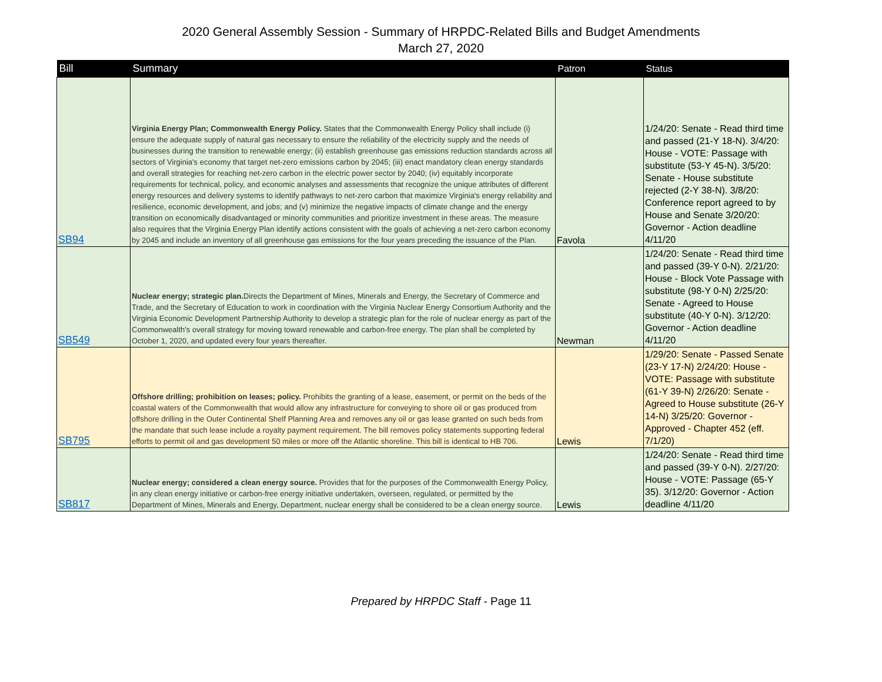2020 General Assembly Session - Summary of HRPDC-Related Bills and Budget Amendments
March 27, 2020
| Bill | Summary | Patron | Status |
| --- | --- | --- | --- |
| SB94 | Virginia Energy Plan; Commonwealth Energy Policy. States that the Commonwealth Energy Policy shall include (i) ensure the adequate supply of natural gas necessary to ensure the reliability of the electricity supply and the needs of businesses during the transition to renewable energy; (ii) establish greenhouse gas emissions reduction standards across all sectors of Virginia's economy that target net-zero emissions carbon by 2045; (iii) enact mandatory clean energy standards and overall strategies for reaching net-zero carbon in the electric power sector by 2040; (iv) equitably incorporate requirements for technical, policy, and economic analyses and assessments that recognize the unique attributes of different energy resources and delivery systems to identify pathways to net-zero carbon that maximize Virginia's energy reliability and resilience, economic development, and jobs; and (v) minimize the negative impacts of climate change and the energy transition on economically disadvantaged or minority communities and prioritize investment in these areas. The measure also requires that the Virginia Energy Plan identify actions consistent with the goals of achieving a net-zero carbon economy by 2045 and include an inventory of all greenhouse gas emissions for the four years preceding the issuance of the Plan. | Favola | 1/24/20: Senate - Read third time and passed (21-Y 18-N). 3/4/20: House - VOTE: Passage with substitute (53-Y 45-N). 3/5/20: Senate - House substitute rejected (2-Y 38-N). 3/8/20: Conference report agreed to by House and Senate 3/20/20: Governor - Action deadline 4/11/20 |
| SB549 | Nuclear energy; strategic plan. Directs the Department of Mines, Minerals and Energy, the Secretary of Commerce and Trade, and the Secretary of Education to work in coordination with the Virginia Nuclear Energy Consortium Authority and the Virginia Economic Development Partnership Authority to develop a strategic plan for the role of nuclear energy as part of the Commonwealth's overall strategy for moving toward renewable and carbon-free energy. The plan shall be completed by October 1, 2020, and updated every four years thereafter. | Newman | 1/24/20: Senate - Read third time and passed (39-Y 0-N). 2/21/20: House - Block Vote Passage with substitute (98-Y 0-N) 2/25/20: Senate - Agreed to House substitute (40-Y 0-N). 3/12/20: Governor - Action deadline 4/11/20 |
| SB795 | Offshore drilling; prohibition on leases; policy. Prohibits the granting of a lease, easement, or permit on the beds of the coastal waters of the Commonwealth that would allow any infrastructure for conveying to shore oil or gas produced from offshore drilling in the Outer Continental Shelf Planning Area and removes any oil or gas lease granted on such beds from the mandate that such lease include a royalty payment requirement. The bill removes policy statements supporting federal efforts to permit oil and gas development 50 miles or more off the Atlantic shoreline. This bill is identical to HB 706. | Lewis | 1/29/20: Senate - Passed Senate (23-Y 17-N) 2/24/20: House - VOTE: Passage with substitute (61-Y 39-N) 2/26/20: Senate - Agreed to House substitute (26-Y 14-N) 3/25/20: Governor - Approved - Chapter 452 (eff. 7/1/20) |
| SB817 | Nuclear energy; considered a clean energy source. Provides that for the purposes of the Commonwealth Energy Policy, in any clean energy initiative or carbon-free energy initiative undertaken, overseen, regulated, or permitted by the Department of Mines, Minerals and Energy, Department, nuclear energy shall be considered to be a clean energy source. | Lewis | 1/24/20: Senate - Read third time and passed (39-Y 0-N). 2/27/20: House - VOTE: Passage (65-Y 35). 3/12/20: Governor - Action deadline 4/11/20 |
Prepared by HRPDC Staff - Page 11